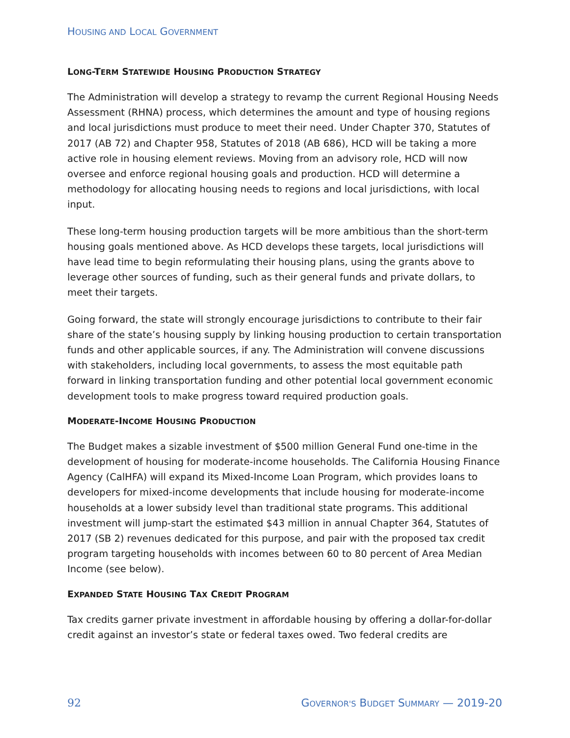HOUSING AND LOCAL GOVERNMENT
LONG-TERM STATEWIDE HOUSING PRODUCTION STRATEGY
The Administration will develop a strategy to revamp the current Regional Housing Needs Assessment (RHNA) process, which determines the amount and type of housing regions and local jurisdictions must produce to meet their need. Under Chapter 370, Statutes of 2017 (AB 72) and Chapter 958, Statutes of 2018 (AB 686), HCD will be taking a more active role in housing element reviews. Moving from an advisory role, HCD will now oversee and enforce regional housing goals and production. HCD will determine a methodology for allocating housing needs to regions and local jurisdictions, with local input.
These long-term housing production targets will be more ambitious than the short-term housing goals mentioned above. As HCD develops these targets, local jurisdictions will have lead time to begin reformulating their housing plans, using the grants above to leverage other sources of funding, such as their general funds and private dollars, to meet their targets.
Going forward, the state will strongly encourage jurisdictions to contribute to their fair share of the state’s housing supply by linking housing production to certain transportation funds and other applicable sources, if any. The Administration will convene discussions with stakeholders, including local governments, to assess the most equitable path forward in linking transportation funding and other potential local government economic development tools to make progress toward required production goals.
MODERATE-INCOME HOUSING PRODUCTION
The Budget makes a sizable investment of $500 million General Fund one-time in the development of housing for moderate-income households. The California Housing Finance Agency (CalHFA) will expand its Mixed-Income Loan Program, which provides loans to developers for mixed-income developments that include housing for moderate-income households at a lower subsidy level than traditional state programs. This additional investment will jump-start the estimated $43 million in annual Chapter 364, Statutes of 2017 (SB 2) revenues dedicated for this purpose, and pair with the proposed tax credit program targeting households with incomes between 60 to 80 percent of Area Median Income (see below).
EXPANDED STATE HOUSING TAX CREDIT PROGRAM
Tax credits garner private investment in affordable housing by offering a dollar-for-dollar credit against an investor’s state or federal taxes owed. Two federal credits are
92 GOVERNOR'S BUDGET SUMMARY — 2019-20